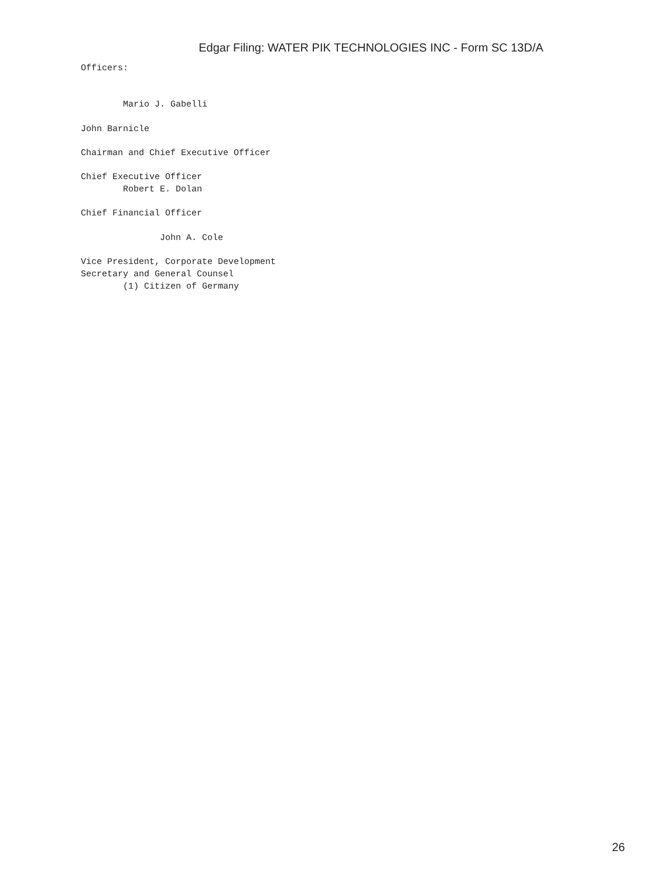Edgar Filing: WATER PIK TECHNOLOGIES INC - Form SC 13D/A
Officers:


        Mario J. Gabelli

John Barnicle

Chairman and Chief Executive Officer

Chief Executive Officer
        Robert E. Dolan

Chief Financial Officer

               John A. Cole

Vice President, Corporate Development
Secretary and General Counsel
        (1) Citizen of Germany
26